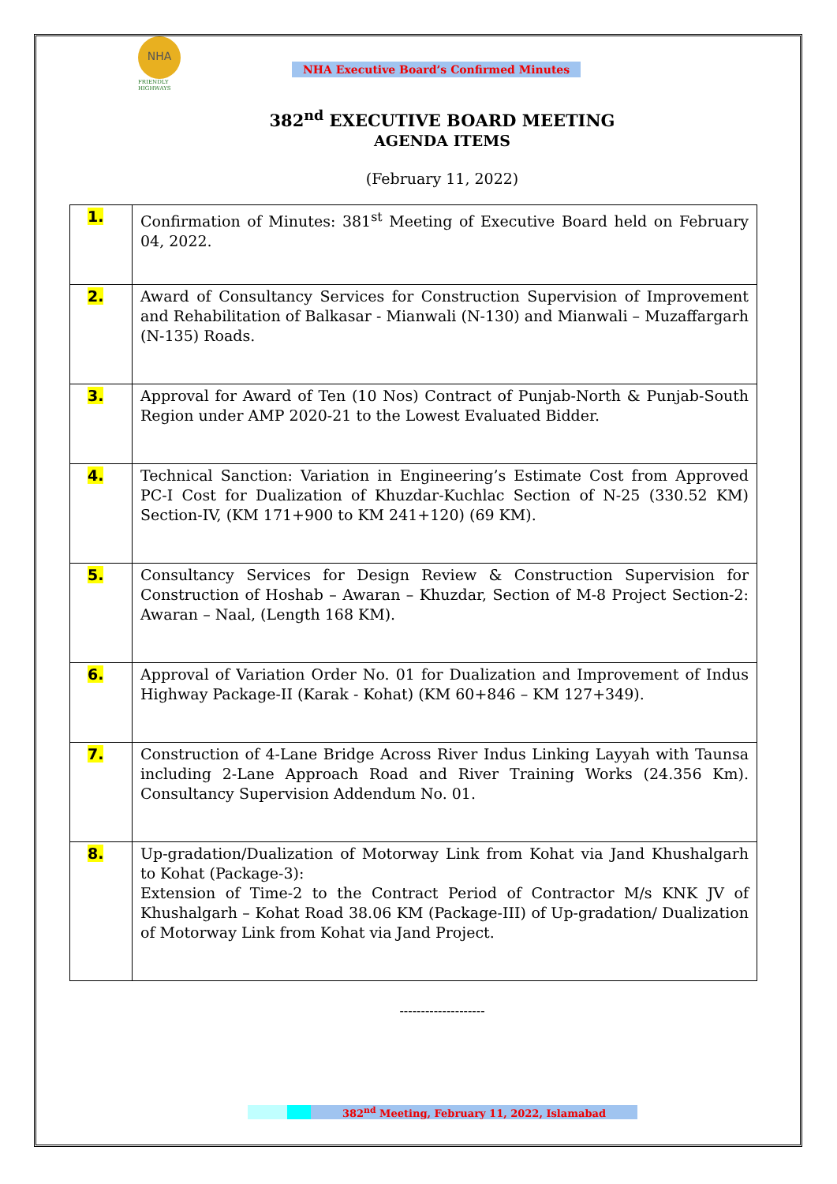NHA
FRIENDLY HIGHWAYS
NHA Executive Board’s Confirmed Minutes
382<sup>nd</sup> EXECUTIVE BOARD MEETING
AGENDA ITEMS
(February 11, 2022)
| 1. | Confirmation of Minutes: 381<sup>st</sup> Meeting of Executive Board held on February 04, 2022. |
| 2. | Award of Consultancy Services for Construction Supervision of Improvement and Rehabilitation of Balkasar - Mianwali (N-130) and Mianwali – Muzaffargarh (N-135) Roads. |
| 3. | Approval for Award of Ten (10 Nos) Contract of Punjab-North & Punjab-South Region under AMP 2020-21 to the Lowest Evaluated Bidder. |
| 4. | Technical Sanction: Variation in Engineering’s Estimate Cost from Approved PC-I Cost for Dualization of Khuzdar-Kuchlac Section of N-25 (330.52 KM) Section-IV, (KM 171+900 to KM 241+120) (69 KM). |
| 5. | Consultancy Services for Design Review & Construction Supervision for Construction of Hoshab – Awaran – Khuzdar, Section of M-8 Project Section-2: Awaran – Naal, (Length 168 KM). |
| 6. | Approval of Variation Order No. 01 for Dualization and Improvement of Indus Highway Package-II (Karak - Kohat) (KM 60+846 – KM 127+349). |
| 7. | Construction of 4-Lane Bridge Across River Indus Linking Layyah with Taunsa including 2-Lane Approach Road and River Training Works (24.356 Km). Consultancy Supervision Addendum No. 01. |
| 8. | Up-gradation/Dualization of Motorway Link from Kohat via Jand Khushalgarh to Kohat (Package-3): Extension of Time-2 to the Contract Period of Contractor M/s KNK JV of Khushalgarh – Kohat Road 38.06 KM (Package-III) of Up-gradation/ Dualization of Motorway Link from Kohat via Jand Project. |
--------------------
382<sup>nd</sup> Meeting, February 11, 2022, Islamabad